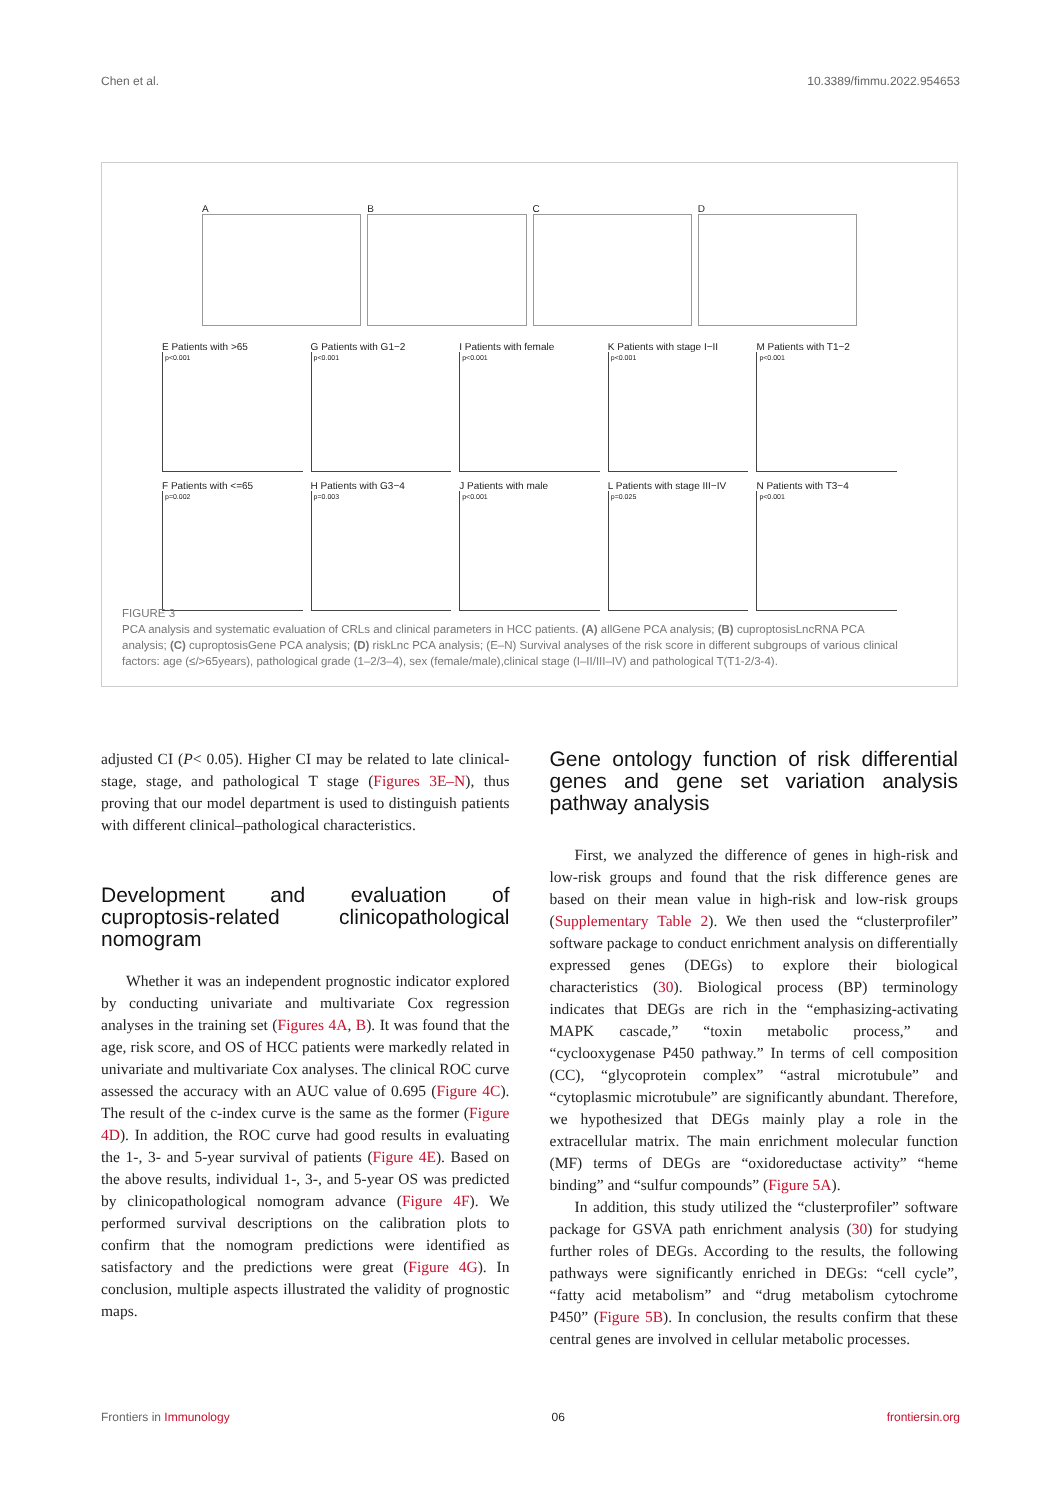Chen et al. 10.3389/fimmu.2022.954653
A
B
C
D
E Patients with >65
p<0.001
G Patients with G1−2
p<0.001
I Patients with female
p<0.001
K Patients with stage I−II
p<0.001
M Patients with T1−2
p<0.001
F Patients with <=65
p=0.002
H Patients with G3−4
p=0.003
J Patients with male
p<0.001
L Patients with stage III−IV
p=0.025
N Patients with T3−4
p<0.001
FIGURE 3
PCA analysis and systematic evaluation of CRLs and clinical parameters in HCC patients. (A) allGene PCA analysis; (B) cuproptosisLncRNA PCA analysis; (C) cuproptosisGene PCA analysis; (D) riskLnc PCA analysis; (E–N) Survival analyses of the risk score in different subgroups of various clinical factors: age (≤/>65years), pathological grade (1–2/3–4), sex (female/male),clinical stage (I–II/III–IV) and pathological T(T1-2/3-4).
adjusted CI (P< 0.05). Higher CI may be related to late clinical-stage, stage, and pathological T stage (Figures 3E–N), thus proving that our model department is used to distinguish patients with different clinical–pathological characteristics.
Development and evaluation of cuproptosis-related clinicopathological nomogram
Whether it was an independent prognostic indicator explored by conducting univariate and multivariate Cox regression analyses in the training set (Figures 4A, B). It was found that the age, risk score, and OS of HCC patients were markedly related in univariate and multivariate Cox analyses. The clinical ROC curve assessed the accuracy with an AUC value of 0.695 (Figure 4C). The result of the c-index curve is the same as the former (Figure 4D). In addition, the ROC curve had good results in evaluating the 1-, 3- and 5-year survival of patients (Figure 4E). Based on the above results, individual 1-, 3-, and 5-year OS was predicted by clinicopathological nomogram advance (Figure 4F). We performed survival descriptions on the calibration plots to confirm that the nomogram predictions were identified as satisfactory and the predictions were great (Figure 4G). In conclusion, multiple aspects illustrated the validity of prognostic maps.
Gene ontology function of risk differential genes and gene set variation analysis pathway analysis
First, we analyzed the difference of genes in high-risk and low-risk groups and found that the risk difference genes are based on their mean value in high-risk and low-risk groups (Supplementary Table 2). We then used the “clusterprofiler” software package to conduct enrichment analysis on differentially expressed genes (DEGs) to explore their biological characteristics (30). Biological process (BP) terminology indicates that DEGs are rich in the “emphasizing-activating MAPK cascade,” “toxin metabolic process,” and “cyclooxygenase P450 pathway.” In terms of cell composition (CC), “glycoprotein complex” “astral microtubule” and “cytoplasmic microtubule” are significantly abundant. Therefore, we hypothesized that DEGs mainly play a role in the extracellular matrix. The main enrichment molecular function (MF) terms of DEGs are “oxidoreductase activity” “heme binding” and “sulfur compounds” (Figure 5A).
In addition, this study utilized the “clusterprofiler” software package for GSVA path enrichment analysis (30) for studying further roles of DEGs. According to the results, the following pathways were significantly enriched in DEGs: “cell cycle”, “fatty acid metabolism” and “drug metabolism cytochrome P450” (Figure 5B). In conclusion, the results confirm that these central genes are involved in cellular metabolic processes.
Frontiers in Immunology 06 frontiersin.org